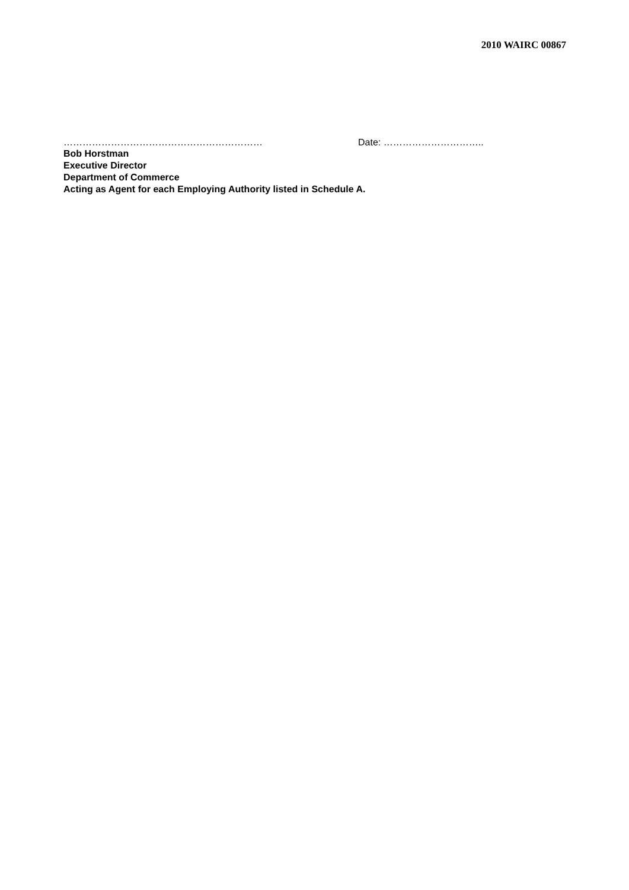2010 WAIRC 00867
……………………………………………………… Date: …………………………..
Bob Horstman
Executive Director
Department of Commerce
Acting as Agent for each Employing Authority listed in Schedule A.